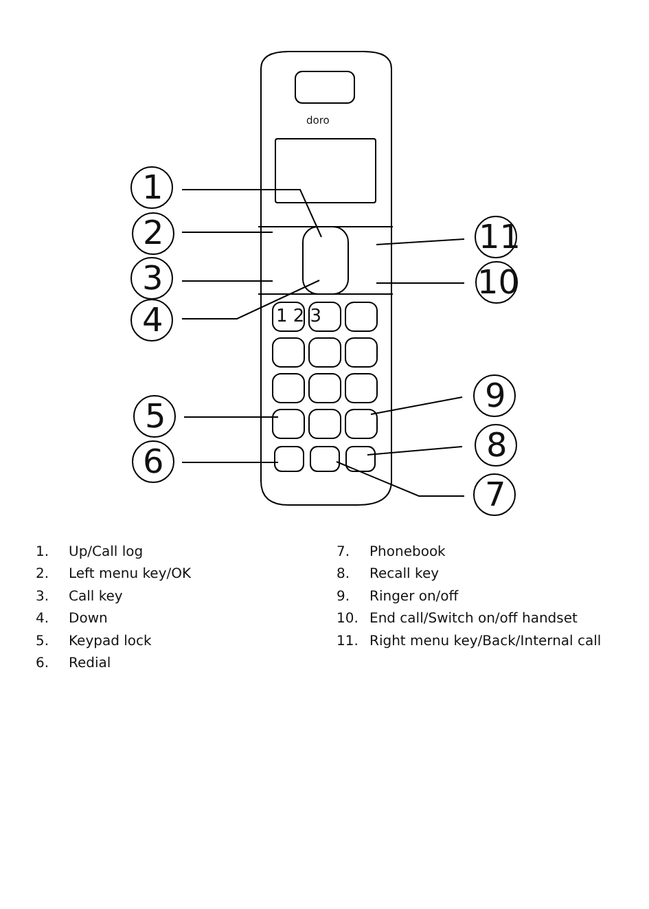1
2
3
4
5
6
11
10
9
8
7
doro
1 2 3
1. Up/Call log
2. Left menu key/OK
3. Call key
4. Down
5. Keypad lock
6. Redial
7. Phonebook
8. Recall key
9. Ringer on/off
10. End call/Switch on/off handset
11. Right menu key/Back/Internal call